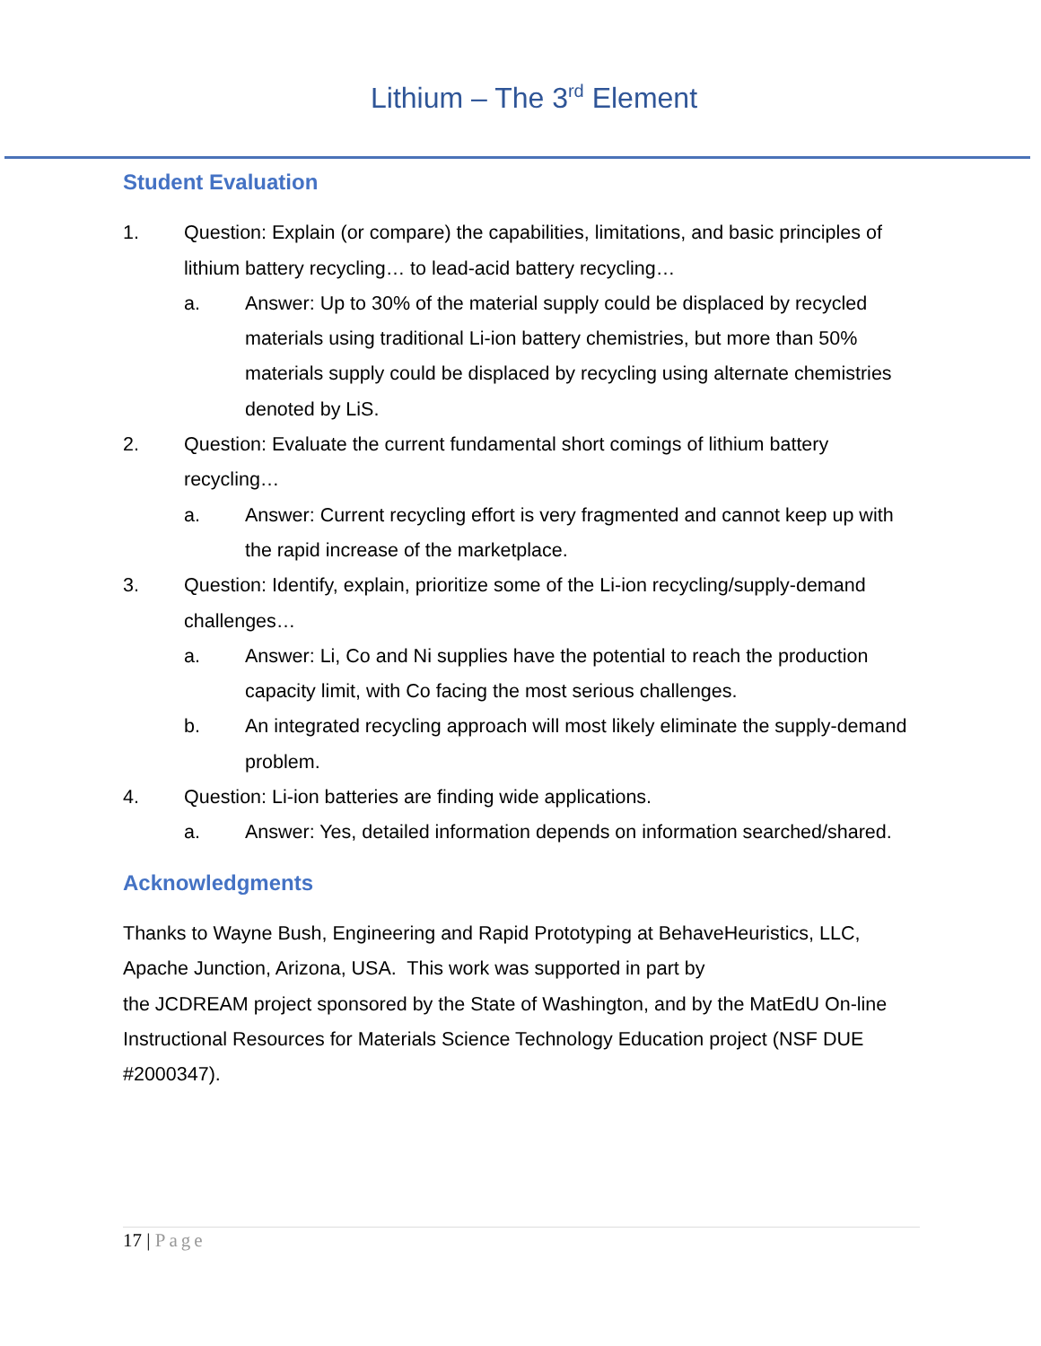Lithium – The 3<sup>rd</sup> Element
Student Evaluation
1. Question: Explain (or compare) the capabilities, limitations, and basic principles of lithium battery recycling… to lead-acid battery recycling…
a. Answer: Up to 30% of the material supply could be displaced by recycled materials using traditional Li-ion battery chemistries, but more than 50% materials supply could be displaced by recycling using alternate chemistries denoted by LiS.
2. Question: Evaluate the current fundamental short comings of lithium battery recycling…
a. Answer: Current recycling effort is very fragmented and cannot keep up with the rapid increase of the marketplace.
3. Question: Identify, explain, prioritize some of the Li-ion recycling/supply-demand challenges…
a. Answer: Li, Co and Ni supplies have the potential to reach the production capacity limit, with Co facing the most serious challenges.
b. An integrated recycling approach will most likely eliminate the supply-demand problem.
4. Question: Li-ion batteries are finding wide applications.
a. Answer: Yes, detailed information depends on information searched/shared.
Acknowledgments
Thanks to Wayne Bush, Engineering and Rapid Prototyping at BehaveHeuristics, LLC, Apache Junction, Arizona, USA. This work was supported in part by
the JCDREAM project sponsored by the State of Washington, and by the MatEdU On-line Instructional Resources for Materials Science Technology Education project (NSF DUE #2000347).
17 | Page